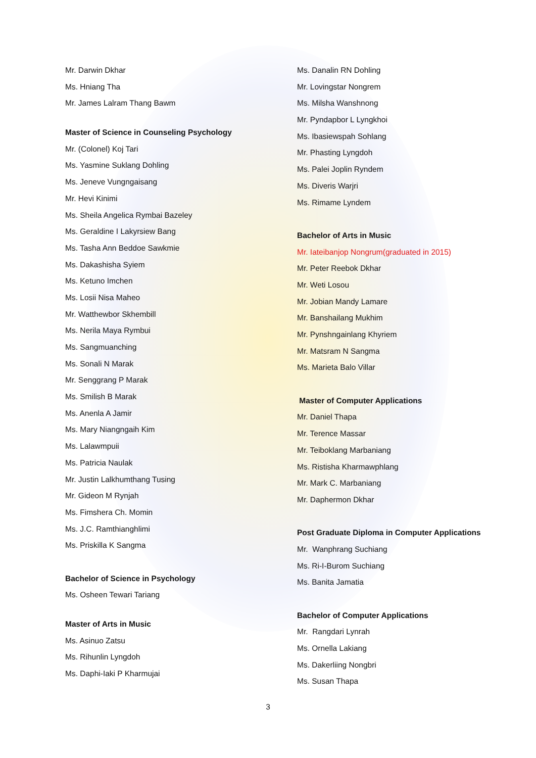Mr. Darwin Dkhar
Ms. Hniang Tha
Mr. James Lalram Thang Bawm
Master of Science in Counseling Psychology
Mr. (Colonel) Koj Tari
Ms. Yasmine Suklang Dohling
Ms. Jeneve Vungngaisang
Mr. Hevi Kinimi
Ms. Sheila Angelica Rymbai Bazeley
Ms. Geraldine I Lakyrsiew Bang
Ms. Tasha Ann Beddoe Sawkmie
Ms. Dakashisha Syiem
Ms. Ketuno Imchen
Ms. Losii Nisa Maheo
Mr. Watthewbor Skhembill
Ms. Nerila Maya Rymbui
Ms. Sangmuanching
Ms. Sonali N Marak
Mr. Senggrang P Marak
Ms. Smilish B Marak
Ms. Anenla A Jamir
Ms. Mary Niangngaih Kim
Ms. Lalawmpuii
Ms. Patricia Naulak
Mr. Justin Lalkhumthang Tusing
Mr. Gideon M Rynjah
Ms. Fimshera Ch. Momin
Ms. J.C. Ramthianghlimi
Ms. Priskilla K Sangma
Bachelor of Science in Psychology
Ms. Osheen Tewari Tariang
Master of Arts in Music
Ms. Asinuo Zatsu
Ms. Rihunlin Lyngdoh
Ms. Daphi-Iaki P Kharmujai
Ms. Danalin RN Dohling
Mr. Lovingstar Nongrem
Ms. Milsha Wanshnong
Mr. Pyndapbor L Lyngkhoi
Ms. Ibasiewspah Sohlang
Mr. Phasting Lyngdoh
Ms. Palei Joplin Ryndem
Ms. Diveris Warjri
Ms. Rimame Lyndem
Bachelor of Arts in Music
Mr. Iateibanjop Nongrum(graduated in 2015)
Mr. Peter Reebok Dkhar
Mr. Weti Losou
Mr. Jobian Mandy Lamare
Mr. Banshailang Mukhim
Mr. Pynshngainlang Khyriem
Mr. Matsram N Sangma
Ms. Marieta Balo Villar
Master of Computer Applications
Mr. Daniel Thapa
Mr. Terence Massar
Mr. Teiboklang Marbaniang
Ms. Ristisha Kharmawphlang
Mr. Mark C. Marbaniang
Mr. Daphermon Dkhar
Post Graduate Diploma in Computer Applications
Mr. Wanphrang Suchiang
Ms. Ri-I-Burom Suchiang
Ms. Banita Jamatia
Bachelor of Computer Applications
Mr. Rangdari Lynrah
Ms. Ornella Lakiang
Ms. Dakerliing Nongbri
Ms. Susan Thapa
3